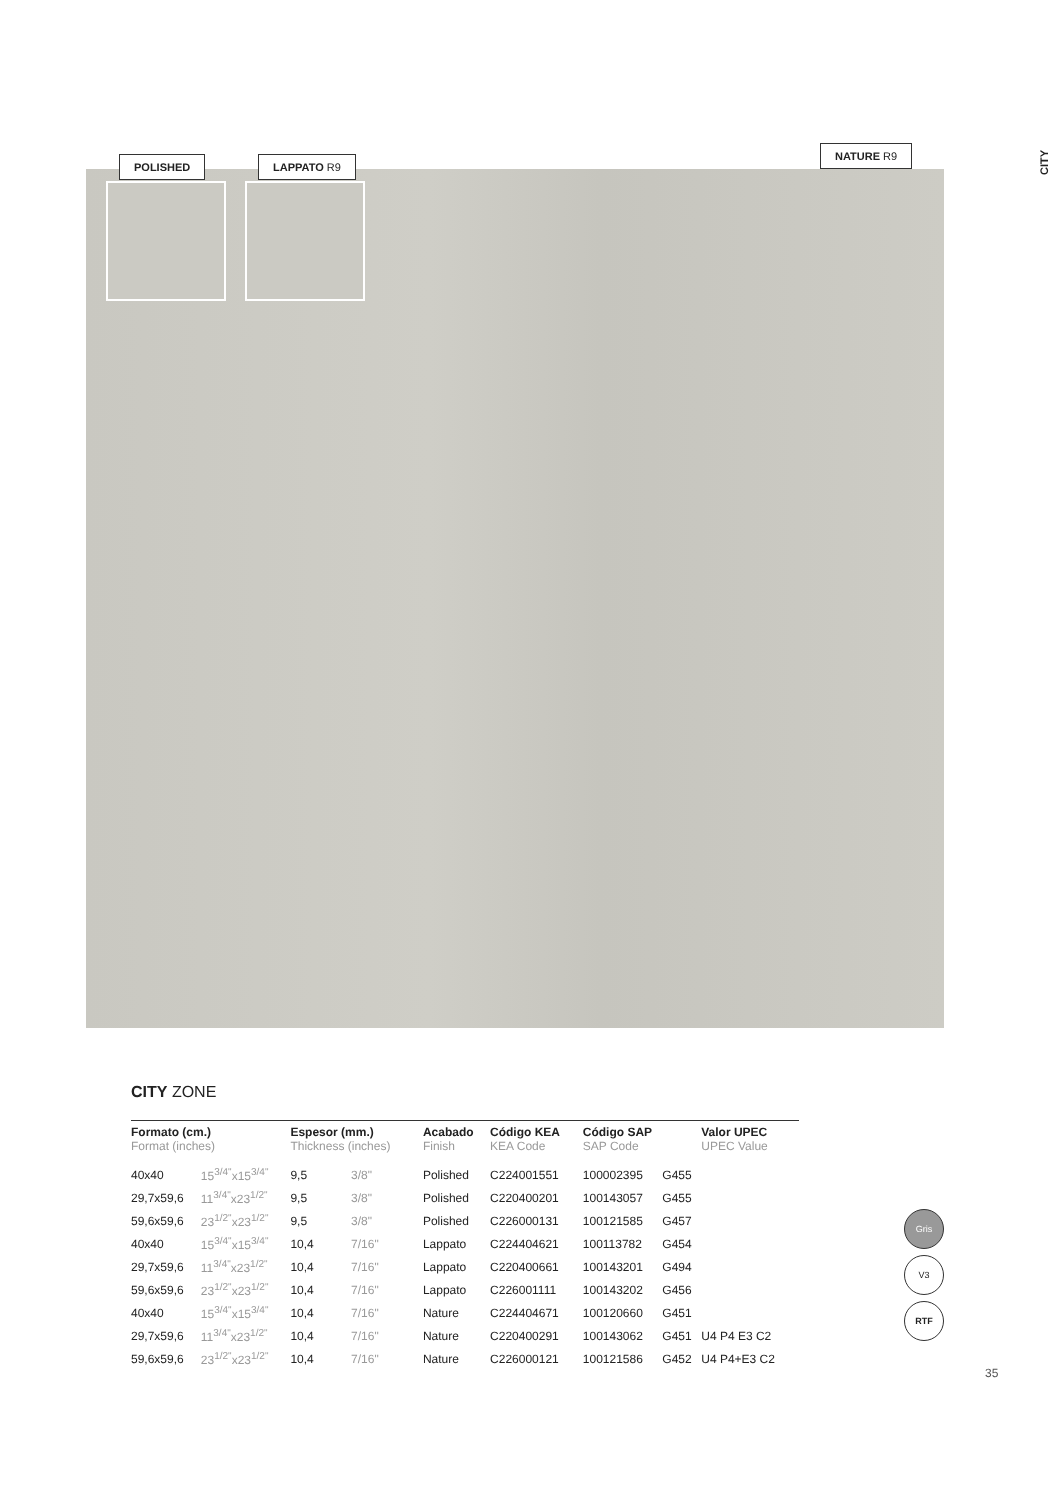CITY
POLISHED LAPPATO R9
NATURE R9
CITY ZONE
| Formato (cm.) Format (inches) | | Espesor (mm.) Thickness (inches) | | Acabado Finish | Código KEA KEA Code | Código SAP SAP Code | | Valor UPEC UPEC Value |
| --- | --- | --- | --- | --- | --- | --- | --- | --- |
| 40x40 | 15<sup>3/4"</sup>x15<sup>3/4"</sup> | 9,5 | 3/8" | Polished | C224001551 | 100002395 | G455 | |
| 29,7x59,6 | 11<sup>3/4"</sup>x23<sup>1/2"</sup> | 9,5 | 3/8" | Polished | C220400201 | 100143057 | G455 | |
| 59,6x59,6 | 23<sup>1/2"</sup>x23<sup>1/2"</sup> | 9,5 | 3/8" | Polished | C226000131 | 100121585 | G457 | |
| 40x40 | 15<sup>3/4"</sup>x15<sup>3/4"</sup> | 10,4 | 7/16" | Lappato | C224404621 | 100113782 | G454 | |
| 29,7x59,6 | 11<sup>3/4"</sup>x23<sup>1/2"</sup> | 10,4 | 7/16" | Lappato | C220400661 | 100143201 | G494 | |
| 59,6x59,6 | 23<sup>1/2"</sup>x23<sup>1/2"</sup> | 10,4 | 7/16" | Lappato | C226001111 | 100143202 | G456 | |
| 40x40 | 15<sup>3/4"</sup>x15<sup>3/4"</sup> | 10,4 | 7/16" | Nature | C224404671 | 100120660 | G451 | |
| 29,7x59,6 | 11<sup>3/4"</sup>x23<sup>1/2"</sup> | 10,4 | 7/16" | Nature | C220400291 | 100143062 | G451 | U4 P4 E3 C2 |
| 59,6x59,6 | 23<sup>1/2"</sup>x23<sup>1/2"</sup> | 10,4 | 7/16" | Nature | C226000121 | 100121586 | G452 | U4 P4+E3 C2 |
Gris
V3
RTF
35